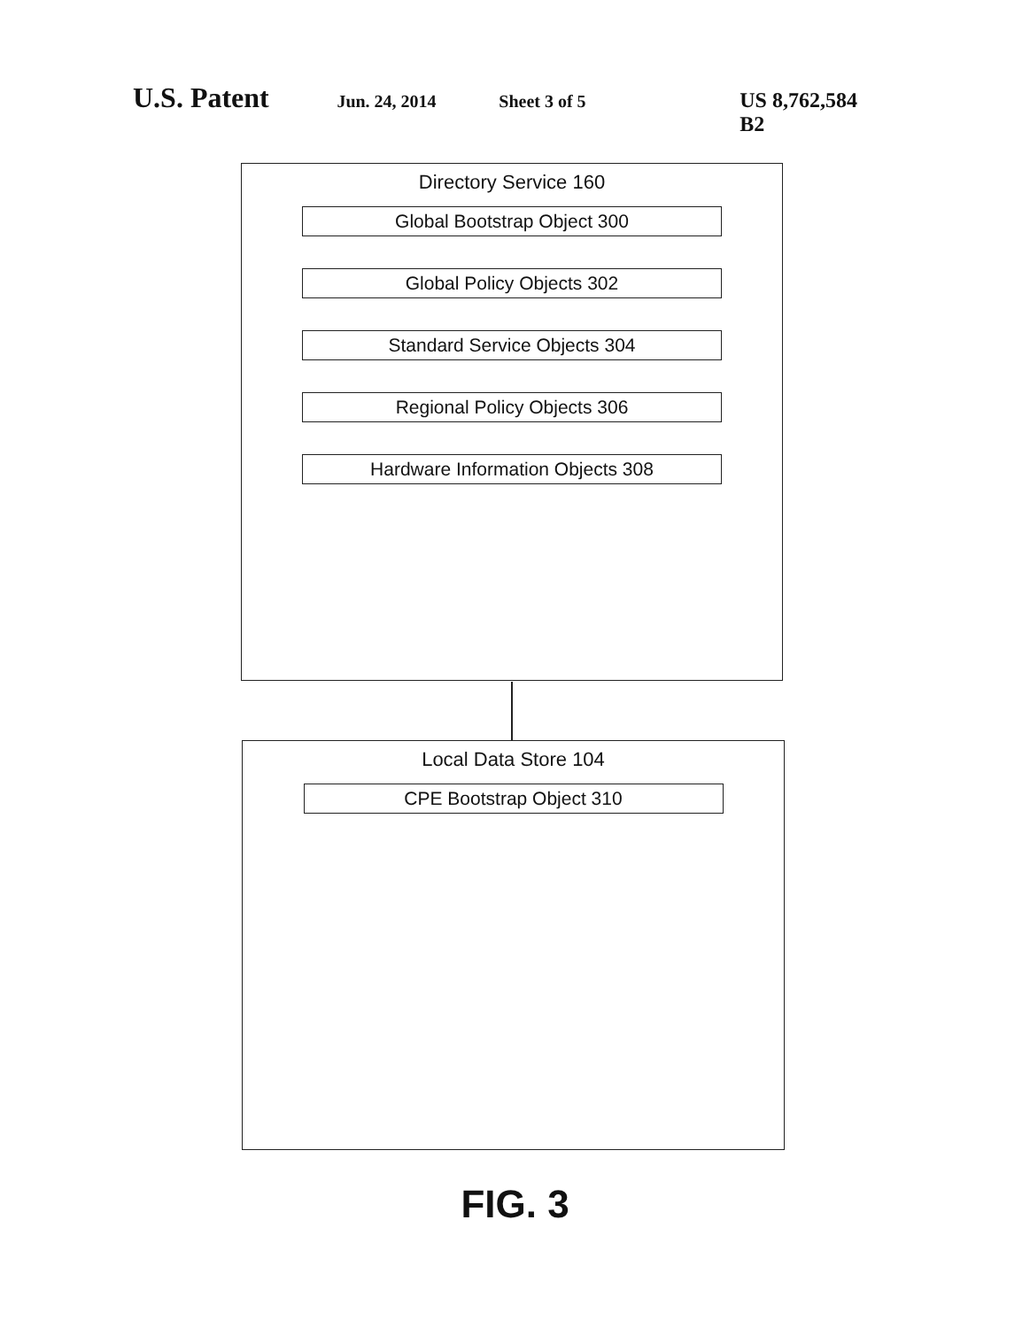U.S. Patent Jun. 24, 2014 Sheet 3 of 5 US 8,762,584 B2
Directory Service 160
Global Bootstrap Object 300
Global Policy Objects 302
Standard Service Objects 304
Regional Policy Objects 306
Hardware Information Objects 308
Local Data Store 104
CPE Bootstrap Object 310
FIG. 3